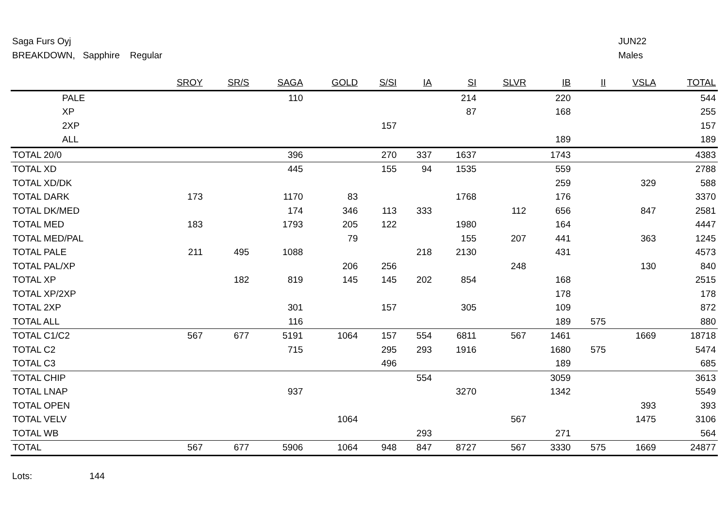Saga Furs Oyj
BREAKDOWN, Sapphire Regular
JUN22
Males
| | SROY | SR/S | SAGA | GOLD | S/SI | IA | SI | SLVR | IB | II | VSLA | TOTAL |
| --- | --- | --- | --- | --- | --- | --- | --- | --- | --- | --- | --- | --- |
| PALE | | | 110 | | | | 214 | | 220 | | | 544 |
| XP | | | | | | | 87 | | 168 | | | 255 |
| 2XP | | | | | 157 | | | | | | | 157 |
| ALL | | | | | | | | | 189 | | | 189 |
| TOTAL 20/0 | | | 396 | | 270 | 337 | 1637 | | 1743 | | | 4383 |
| TOTAL XD | | | 445 | | 155 | 94 | 1535 | | 559 | | | 2788 |
| TOTAL XD/DK | | | | | | | | | 259 | | 329 | 588 |
| TOTAL DARK | 173 | | 1170 | 83 | | | 1768 | | 176 | | | 3370 |
| TOTAL DK/MED | | | 174 | 346 | 113 | 333 | | 112 | 656 | | 847 | 2581 |
| TOTAL MED | 183 | | 1793 | 205 | 122 | | 1980 | | 164 | | | 4447 |
| TOTAL MED/PAL | | | | 79 | | | 155 | 207 | 441 | | 363 | 1245 |
| TOTAL PALE | 211 | 495 | 1088 | | | 218 | 2130 | | 431 | | | 4573 |
| TOTAL PAL/XP | | | | 206 | 256 | | | 248 | | | 130 | 840 |
| TOTAL XP | | 182 | 819 | 145 | 145 | 202 | 854 | | 168 | | | 2515 |
| TOTAL XP/2XP | | | | | | | | | 178 | | | 178 |
| TOTAL 2XP | | | 301 | | 157 | | 305 | | 109 | | | 872 |
| TOTAL ALL | | | 116 | | | | | | 189 | 575 | | 880 |
| TOTAL C1/C2 | 567 | 677 | 5191 | 1064 | 157 | 554 | 6811 | 567 | 1461 | | 1669 | 18718 |
| TOTAL C2 | | | 715 | | 295 | 293 | 1916 | | 1680 | 575 | | 5474 |
| TOTAL C3 | | | | | 496 | | | | 189 | | | 685 |
| TOTAL CHIP | | | | | | 554 | | | 3059 | | | 3613 |
| TOTAL LNAP | | | 937 | | | | 3270 | | 1342 | | | 5549 |
| TOTAL OPEN | | | | | | | | | | | 393 | 393 |
| TOTAL VELV | | | | 1064 | | | | 567 | | | 1475 | 3106 |
| TOTAL WB | | | | | | 293 | | | 271 | | | 564 |
| TOTAL | 567 | 677 | 5906 | 1064 | 948 | 847 | 8727 | 567 | 3330 | 575 | 1669 | 24877 |
Lots: 144